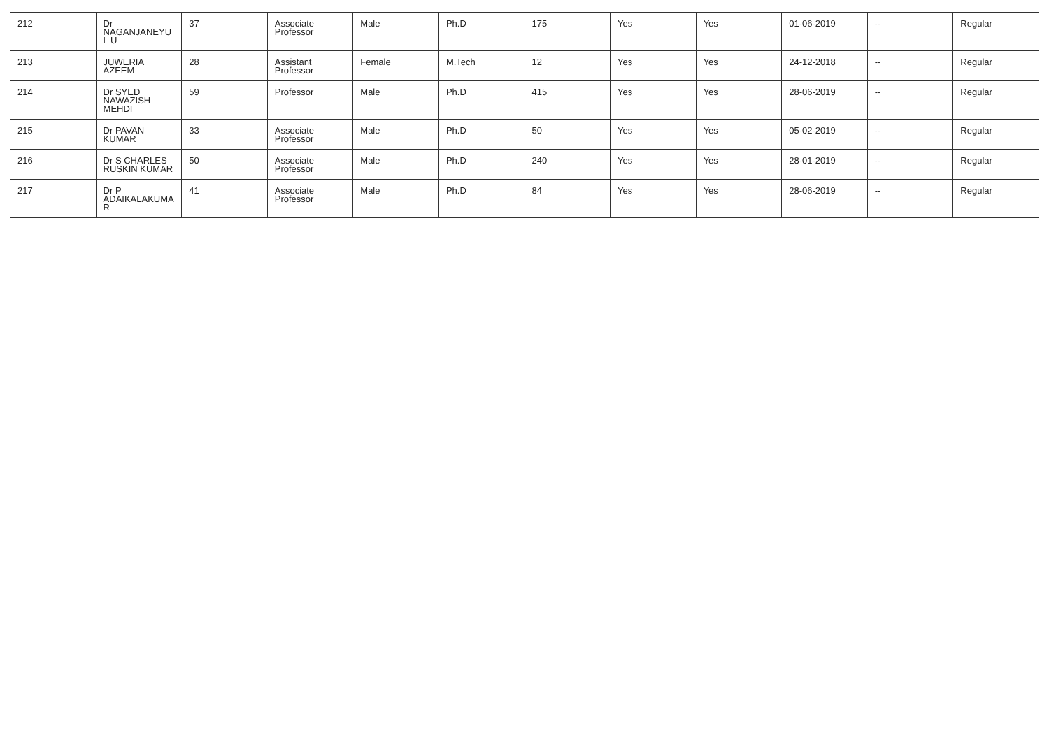| 212 | Dr NAGANJANEYUL U | 37 | Associate Professor | Male | Ph.D | 175 | Yes | Yes | 01-06-2019 | -- | Regular |
| 213 | JUWERIA AZEEM | 28 | Assistant Professor | Female | M.Tech | 12 | Yes | Yes | 24-12-2018 | -- | Regular |
| 214 | Dr SYED NAWAZISH MEHDI | 59 | Professor | Male | Ph.D | 415 | Yes | Yes | 28-06-2019 | -- | Regular |
| 215 | Dr PAVAN KUMAR | 33 | Associate Professor | Male | Ph.D | 50 | Yes | Yes | 05-02-2019 | -- | Regular |
| 216 | Dr S CHARLES RUSKIN KUMAR | 50 | Associate Professor | Male | Ph.D | 240 | Yes | Yes | 28-01-2019 | -- | Regular |
| 217 | Dr P ADAIKALAKUMA R | 41 | Associate Professor | Male | Ph.D | 84 | Yes | Yes | 28-06-2019 | -- | Regular |